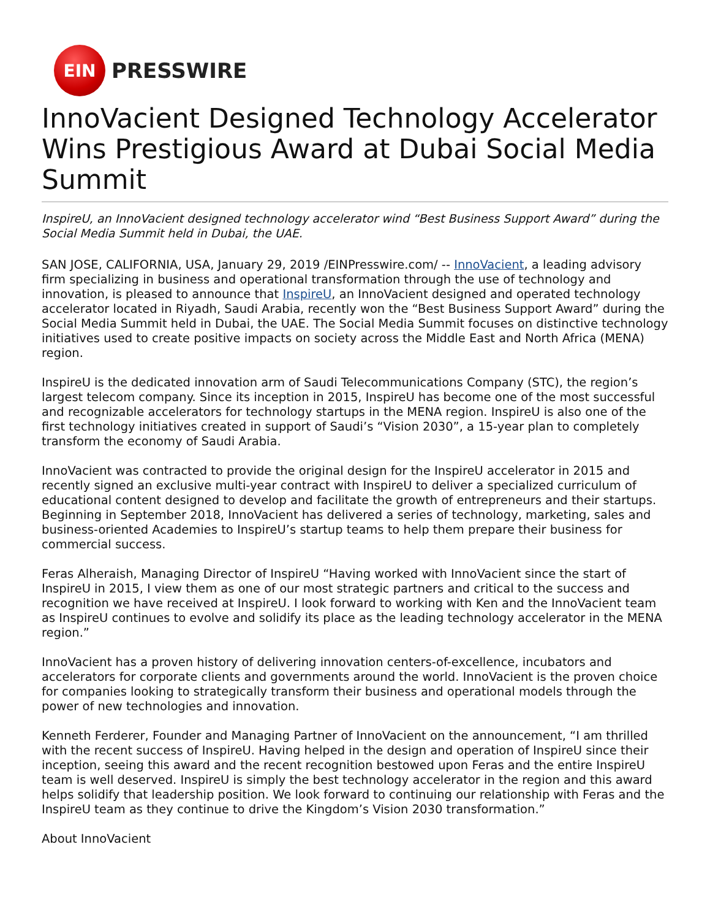EIN
PRESSWIRE
InnoVacient Designed Technology Accelerator Wins Prestigious Award at Dubai Social Media Summit
InspireU, an InnoVacient designed technology accelerator wind “Best Business Support Award” during the Social Media Summit held in Dubai, the UAE.
SAN JOSE, CALIFORNIA, USA, January 29, 2019 /EINPresswire.com/ -- InnoVacient, a leading advisory firm specializing in business and operational transformation through the use of technology and innovation, is pleased to announce that InspireU, an InnoVacient designed and operated technology accelerator located in Riyadh, Saudi Arabia, recently won the “Best Business Support Award” during the Social Media Summit held in Dubai, the UAE. The Social Media Summit focuses on distinctive technology initiatives used to create positive impacts on society across the Middle East and North Africa (MENA) region.
InspireU is the dedicated innovation arm of Saudi Telecommunications Company (STC), the region’s largest telecom company. Since its inception in 2015, InspireU has become one of the most successful and recognizable accelerators for technology startups in the MENA region. InspireU is also one of the first technology initiatives created in support of Saudi’s “Vision 2030”, a 15-year plan to completely transform the economy of Saudi Arabia.
InnoVacient was contracted to provide the original design for the InspireU accelerator in 2015 and recently signed an exclusive multi-year contract with InspireU to deliver a specialized curriculum of educational content designed to develop and facilitate the growth of entrepreneurs and their startups. Beginning in September 2018, InnoVacient has delivered a series of technology, marketing, sales and business-oriented Academies to InspireU’s startup teams to help them prepare their business for commercial success.
Feras Alheraish, Managing Director of InspireU “Having worked with InnoVacient since the start of InspireU in 2015, I view them as one of our most strategic partners and critical to the success and recognition we have received at InspireU. I look forward to working with Ken and the InnoVacient team as InspireU continues to evolve and solidify its place as the leading technology accelerator in the MENA region.”
InnoVacient has a proven history of delivering innovation centers-of-excellence, incubators and accelerators for corporate clients and governments around the world. InnoVacient is the proven choice for companies looking to strategically transform their business and operational models through the power of new technologies and innovation.
Kenneth Ferderer, Founder and Managing Partner of InnoVacient on the announcement, “I am thrilled with the recent success of InspireU. Having helped in the design and operation of InspireU since their inception, seeing this award and the recent recognition bestowed upon Feras and the entire InspireU team is well deserved. InspireU is simply the best technology accelerator in the region and this award helps solidify that leadership position. We look forward to continuing our relationship with Feras and the InspireU team as they continue to drive the Kingdom’s Vision 2030 transformation.”
About InnoVacient